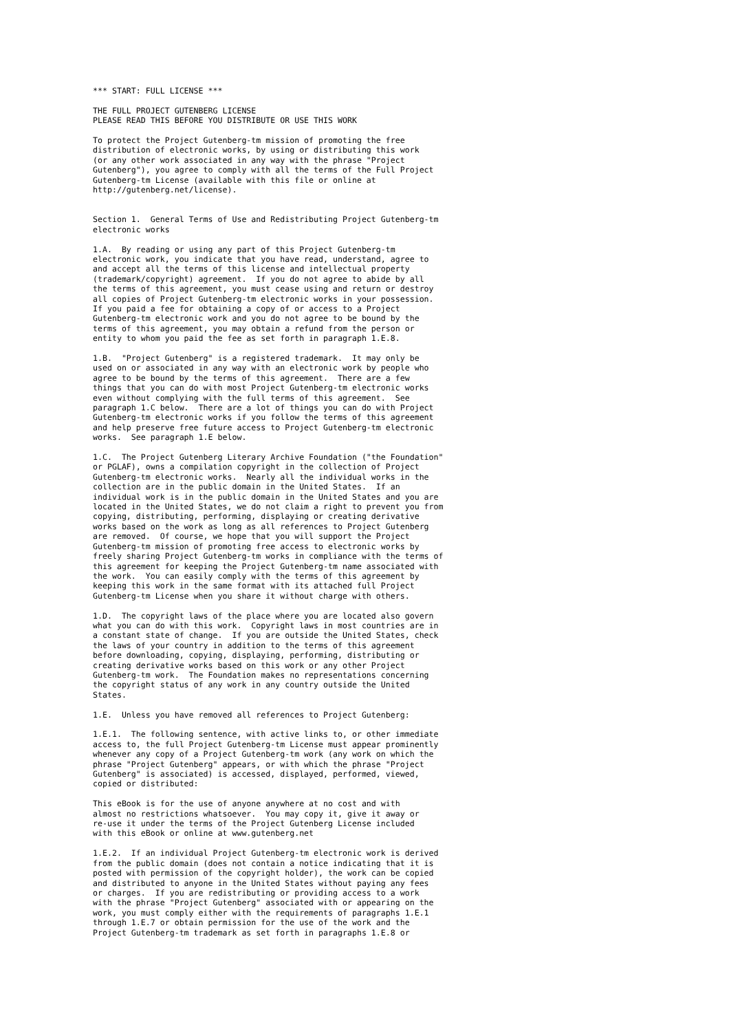*** START: FULL LICENSE ***

THE FULL PROJECT GUTENBERG LICENSE
PLEASE READ THIS BEFORE YOU DISTRIBUTE OR USE THIS WORK

To protect the Project Gutenberg-tm mission of promoting the free
distribution of electronic works, by using or distributing this work
(or any other work associated in any way with the phrase "Project
Gutenberg"), you agree to comply with all the terms of the Full Project
Gutenberg-tm License (available with this file or online at
http://gutenberg.net/license).


Section 1.  General Terms of Use and Redistributing Project Gutenberg-tm
electronic works

1.A.  By reading or using any part of this Project Gutenberg-tm
electronic work, you indicate that you have read, understand, agree to
and accept all the terms of this license and intellectual property
(trademark/copyright) agreement.  If you do not agree to abide by all
the terms of this agreement, you must cease using and return or destroy
all copies of Project Gutenberg-tm electronic works in your possession.
If you paid a fee for obtaining a copy of or access to a Project
Gutenberg-tm electronic work and you do not agree to be bound by the
terms of this agreement, you may obtain a refund from the person or
entity to whom you paid the fee as set forth in paragraph 1.E.8.

1.B.  "Project Gutenberg" is a registered trademark.  It may only be
used on or associated in any way with an electronic work by people who
agree to be bound by the terms of this agreement.  There are a few
things that you can do with most Project Gutenberg-tm electronic works
even without complying with the full terms of this agreement.  See
paragraph 1.C below.  There are a lot of things you can do with Project
Gutenberg-tm electronic works if you follow the terms of this agreement
and help preserve free future access to Project Gutenberg-tm electronic
works.  See paragraph 1.E below.

1.C.  The Project Gutenberg Literary Archive Foundation ("the Foundation"
or PGLAF), owns a compilation copyright in the collection of Project
Gutenberg-tm electronic works.  Nearly all the individual works in the
collection are in the public domain in the United States.  If an
individual work is in the public domain in the United States and you are
located in the United States, we do not claim a right to prevent you from
copying, distributing, performing, displaying or creating derivative
works based on the work as long as all references to Project Gutenberg
are removed.  Of course, we hope that you will support the Project
Gutenberg-tm mission of promoting free access to electronic works by
freely sharing Project Gutenberg-tm works in compliance with the terms of
this agreement for keeping the Project Gutenberg-tm name associated with
the work.  You can easily comply with the terms of this agreement by
keeping this work in the same format with its attached full Project
Gutenberg-tm License when you share it without charge with others.

1.D.  The copyright laws of the place where you are located also govern
what you can do with this work.  Copyright laws in most countries are in
a constant state of change.  If you are outside the United States, check
the laws of your country in addition to the terms of this agreement
before downloading, copying, displaying, performing, distributing or
creating derivative works based on this work or any other Project
Gutenberg-tm work.  The Foundation makes no representations concerning
the copyright status of any work in any country outside the United
States.

1.E.  Unless you have removed all references to Project Gutenberg:

1.E.1.  The following sentence, with active links to, or other immediate
access to, the full Project Gutenberg-tm License must appear prominently
whenever any copy of a Project Gutenberg-tm work (any work on which the
phrase "Project Gutenberg" appears, or with which the phrase "Project
Gutenberg" is associated) is accessed, displayed, performed, viewed,
copied or distributed:

This eBook is for the use of anyone anywhere at no cost and with
almost no restrictions whatsoever.  You may copy it, give it away or
re-use it under the terms of the Project Gutenberg License included
with this eBook or online at www.gutenberg.net

1.E.2.  If an individual Project Gutenberg-tm electronic work is derived
from the public domain (does not contain a notice indicating that it is
posted with permission of the copyright holder), the work can be copied
and distributed to anyone in the United States without paying any fees
or charges.  If you are redistributing or providing access to a work
with the phrase "Project Gutenberg" associated with or appearing on the
work, you must comply either with the requirements of paragraphs 1.E.1
through 1.E.7 or obtain permission for the use of the work and the
Project Gutenberg-tm trademark as set forth in paragraphs 1.E.8 or